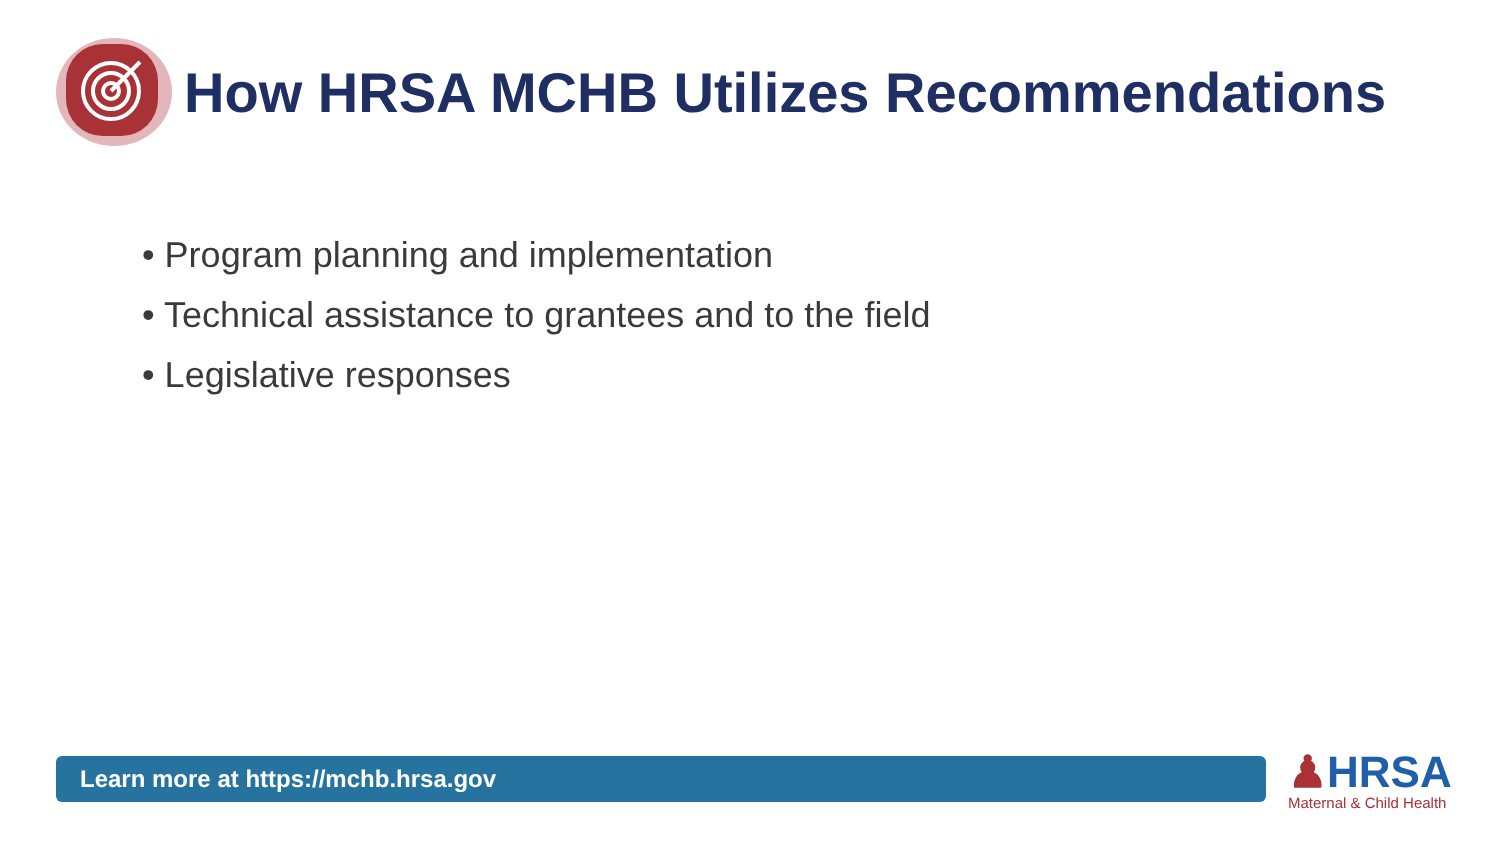How HRSA MCHB Utilizes Recommendations
• Program planning and implementation
• Technical assistance to grantees and to the field
• Legislative responses
Learn more at https://mchb.hrsa.gov
♟HRSA
Maternal & Child Health